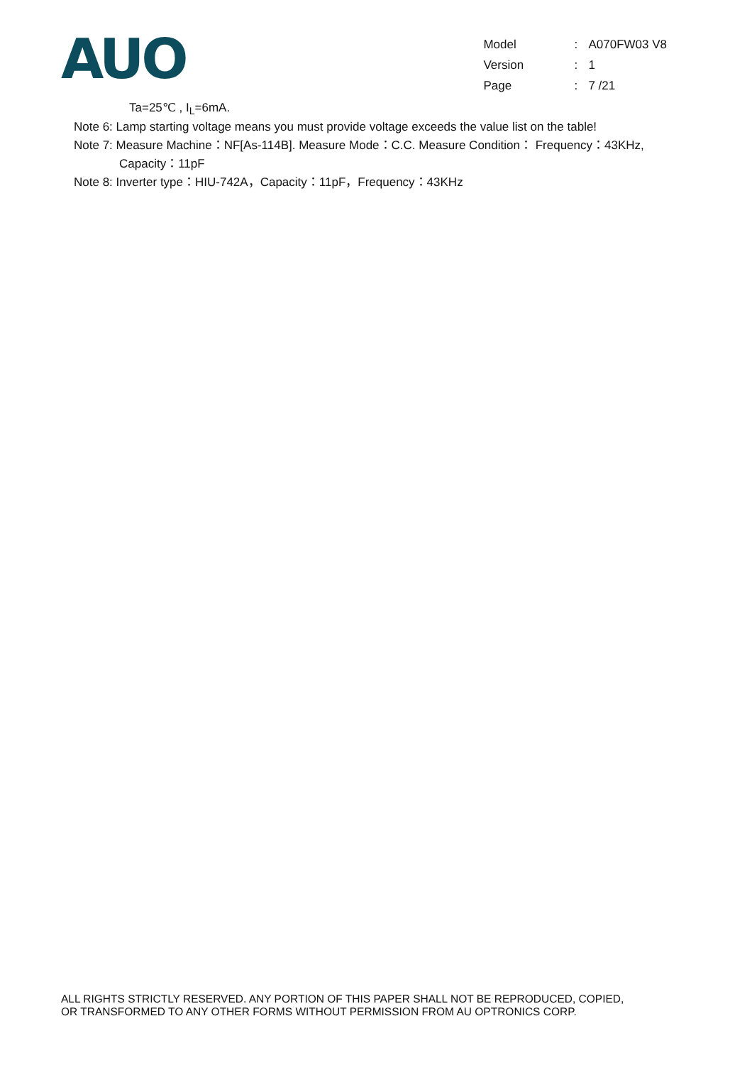AUO
| Model | : | A070FW03 V8 |
| Version | : | 1 |
| Page | : | 7 /21 |
Ta=25℃ , I<sub>L</sub>=6mA.
Note 6: Lamp starting voltage means you must provide voltage exceeds the value list on the table!
Note 7: Measure Machine：NF[As-114B]. Measure Mode：C.C. Measure Condition： Frequency：43KHz,
Capacity：11pF
Note 8: Inverter type：HIU-742A，Capacity：11pF，Frequency：43KHz
ALL RIGHTS STRICTLY RESERVED. ANY PORTION OF THIS PAPER SHALL NOT BE REPRODUCED, COPIED,
OR TRANSFORMED TO ANY OTHER FORMS WITHOUT PERMISSION FROM AU OPTRONICS CORP.